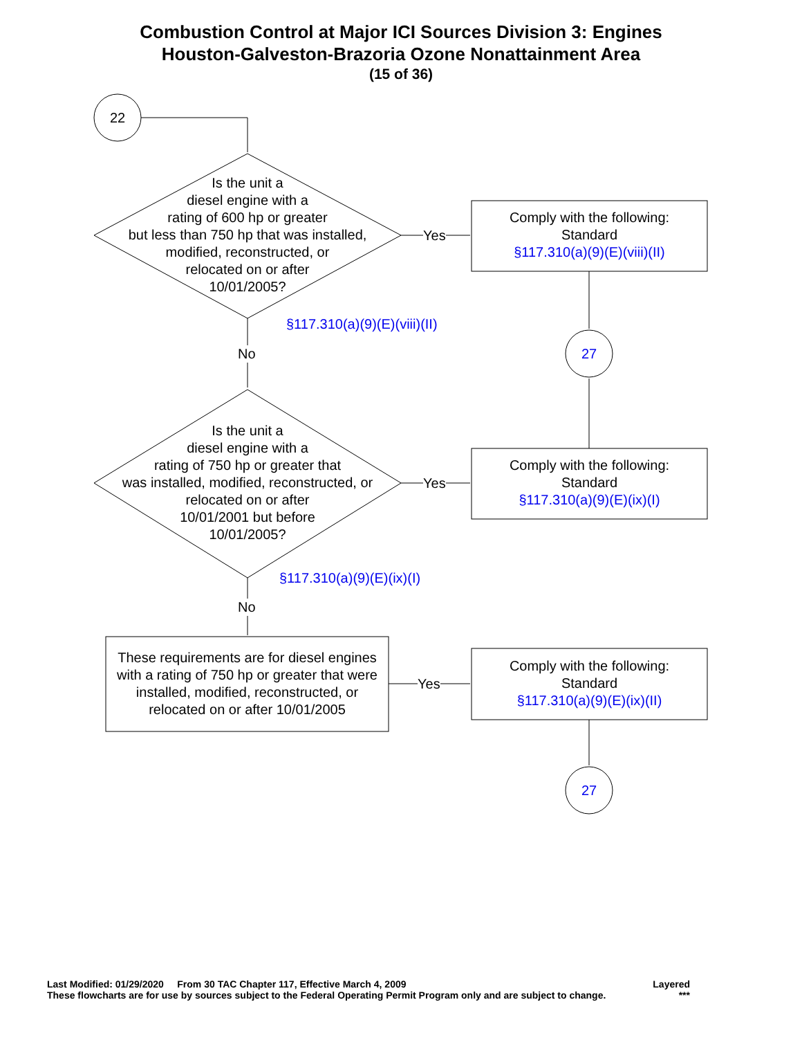Combustion Control at Major ICI Sources Division 3: Engines
Houston-Galveston-Brazoria Ozone Nonattainment Area
(15 of 36)
22
Is the unit a
diesel engine with a
rating of 600 hp or greater
but less than 750 hp that was installed, modified, reconstructed, or
relocated on or after
10/01/2005?
Yes
Comply with the following:
Standard
§117.310(a)(9)(E)(viii)(II)
§117.310(a)(9)(E)(viii)(II)
No 27
Is the unit a
diesel engine with a
rating of 750 hp or greater that
was installed, modified, reconstructed, or relocated on or after
10/01/2001 but before
10/01/2005?
Yes
Comply with the following:
Standard
§117.310(a)(9)(E)(ix)(I)
§117.310(a)(9)(E)(ix)(I)
No
These requirements are for diesel engines with a rating of 750 hp or greater that were installed, modified, reconstructed, or relocated on or after 10/01/2005
Yes
Comply with the following:
Standard
§117.310(a)(9)(E)(ix)(II)
27
Last Modified: 01/29/2020 From 30 TAC Chapter 117, Effective March 4, 2009 Layered
These flowcharts are for use by sources subject to the Federal Operating Permit Program only and are subject to change. ***